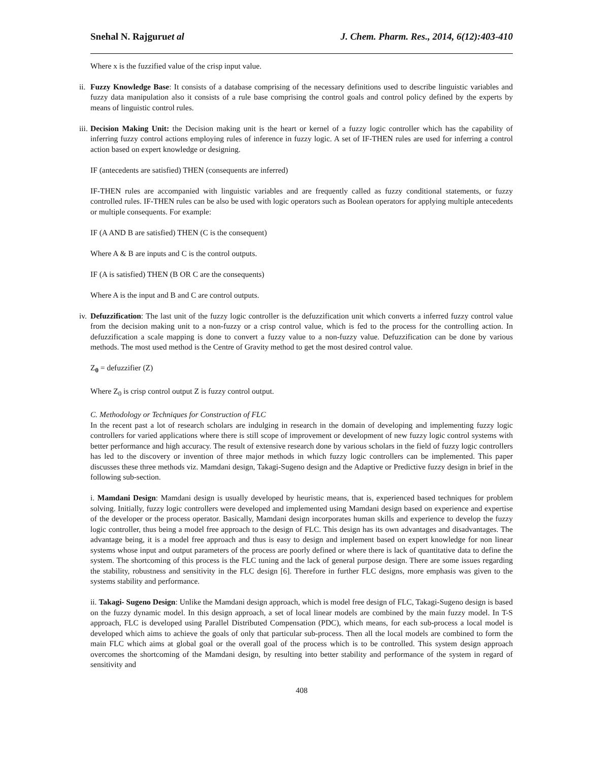Snehal N. Rajguruet al J. Chem. Pharm. Res., 2014, 6(12):403-410
Where x is the fuzzified value of the crisp input value.
ii. Fuzzy Knowledge Base: It consists of a database comprising of the necessary definitions used to describe linguistic variables and fuzzy data manipulation also it consists of a rule base comprising the control goals and control policy defined by the experts by means of linguistic control rules.
iii. Decision Making Unit: the Decision making unit is the heart or kernel of a fuzzy logic controller which has the capability of inferring fuzzy control actions employing rules of inference in fuzzy logic. A set of IF-THEN rules are used for inferring a control action based on expert knowledge or designing.
IF (antecedents are satisfied) THEN (consequents are inferred)
IF-THEN rules are accompanied with linguistic variables and are frequently called as fuzzy conditional statements, or fuzzy controlled rules. IF-THEN rules can be also be used with logic operators such as Boolean operators for applying multiple antecedents or multiple consequents. For example:
IF (A AND B are satisfied) THEN (C is the consequent)
Where A & B are inputs and C is the control outputs.
IF (A is satisfied) THEN (B OR C are the consequents)
Where A is the input and B and C are control outputs.
iv. Defuzzification: The last unit of the fuzzy logic controller is the defuzzification unit which converts a inferred fuzzy control value from the decision making unit to a non-fuzzy or a crisp control value, which is fed to the process for the controlling action. In defuzzification a scale mapping is done to convert a fuzzy value to a non-fuzzy value. Defuzzification can be done by various methods. The most used method is the Centre of Gravity method to get the most desired control value.
Z<sub>0</sub> = defuzzifier (Z)
Where Z<sub>0</sub> is crisp control output Z is fuzzy control output.
C. Methodology or Techniques for Construction of FLC
In the recent past a lot of research scholars are indulging in research in the domain of developing and implementing fuzzy logic controllers for varied applications where there is still scope of improvement or development of new fuzzy logic control systems with better performance and high accuracy. The result of extensive research done by various scholars in the field of fuzzy logic controllers has led to the discovery or invention of three major methods in which fuzzy logic controllers can be implemented. This paper discusses these three methods viz. Mamdani design, Takagi-Sugeno design and the Adaptive or Predictive fuzzy design in brief in the following sub-section.
i. Mamdani Design: Mamdani design is usually developed by heuristic means, that is, experienced based techniques for problem solving. Initially, fuzzy logic controllers were developed and implemented using Mamdani design based on experience and expertise of the developer or the process operator. Basically, Mamdani design incorporates human skills and experience to develop the fuzzy logic controller, thus being a model free approach to the design of FLC. This design has its own advantages and disadvantages. The advantage being, it is a model free approach and thus is easy to design and implement based on expert knowledge for non linear systems whose input and output parameters of the process are poorly defined or where there is lack of quantitative data to define the system. The shortcoming of this process is the FLC tuning and the lack of general purpose design. There are some issues regarding the stability, robustness and sensitivity in the FLC design [6]. Therefore in further FLC designs, more emphasis was given to the systems stability and performance.
ii. Takagi- Sugeno Design: Unlike the Mamdani design approach, which is model free design of FLC, Takagi-Sugeno design is based on the fuzzy dynamic model. In this design approach, a set of local linear models are combined by the main fuzzy model. In T-S approach, FLC is developed using Parallel Distributed Compensation (PDC), which means, for each sub-process a local model is developed which aims to achieve the goals of only that particular sub-process. Then all the local models are combined to form the main FLC which aims at global goal or the overall goal of the process which is to be controlled. This system design approach overcomes the shortcoming of the Mamdani design, by resulting into better stability and performance of the system in regard of sensitivity and
408